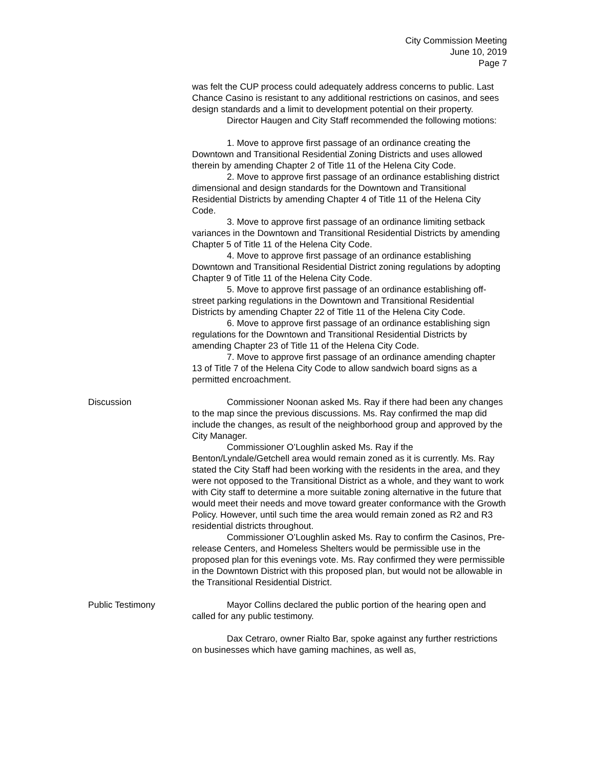City Commission Meeting
June 10, 2019
Page 7
was felt the CUP process could adequately address concerns to public. Last Chance Casino is resistant to any additional restrictions on casinos, and sees design standards and a limit to development potential on their property.
Director Haugen and City Staff recommended the following motions:
1. Move to approve first passage of an ordinance creating the Downtown and Transitional Residential Zoning Districts and uses allowed therein by amending Chapter 2 of Title 11 of the Helena City Code.
2. Move to approve first passage of an ordinance establishing district dimensional and design standards for the Downtown and Transitional Residential Districts by amending Chapter 4 of Title 11 of the Helena City Code.
3. Move to approve first passage of an ordinance limiting setback variances in the Downtown and Transitional Residential Districts by amending Chapter 5 of Title 11 of the Helena City Code.
4. Move to approve first passage of an ordinance establishing Downtown and Transitional Residential District zoning regulations by adopting Chapter 9 of Title 11 of the Helena City Code.
5. Move to approve first passage of an ordinance establishing off-street parking regulations in the Downtown and Transitional Residential Districts by amending Chapter 22 of Title 11 of the Helena City Code.
6. Move to approve first passage of an ordinance establishing sign regulations for the Downtown and Transitional Residential Districts by amending Chapter 23 of Title 11 of the Helena City Code.
7. Move to approve first passage of an ordinance amending chapter 13 of Title 7 of the Helena City Code to allow sandwich board signs as a permitted encroachment.
Discussion Commissioner Noonan asked Ms. Ray if there had been any changes to the map since the previous discussions. Ms. Ray confirmed the map did include the changes, as result of the neighborhood group and approved by the City Manager.
Commissioner O’Loughlin asked Ms. Ray if the Benton/Lyndale/Getchell area would remain zoned as it is currently. Ms. Ray stated the City Staff had been working with the residents in the area, and they were not opposed to the Transitional District as a whole, and they want to work with City staff to determine a more suitable zoning alternative in the future that would meet their needs and move toward greater conformance with the Growth Policy. However, until such time the area would remain zoned as R2 and R3 residential districts throughout.
Commissioner O’Loughlin asked Ms. Ray to confirm the Casinos, Pre-release Centers, and Homeless Shelters would be permissible use in the proposed plan for this evenings vote. Ms. Ray confirmed they were permissible in the Downtown District with this proposed plan, but would not be allowable in the Transitional Residential District.
Public Testimony Mayor Collins declared the public portion of the hearing open and called for any public testimony.
Dax Cetraro, owner Rialto Bar, spoke against any further restrictions on businesses which have gaming machines, as well as,